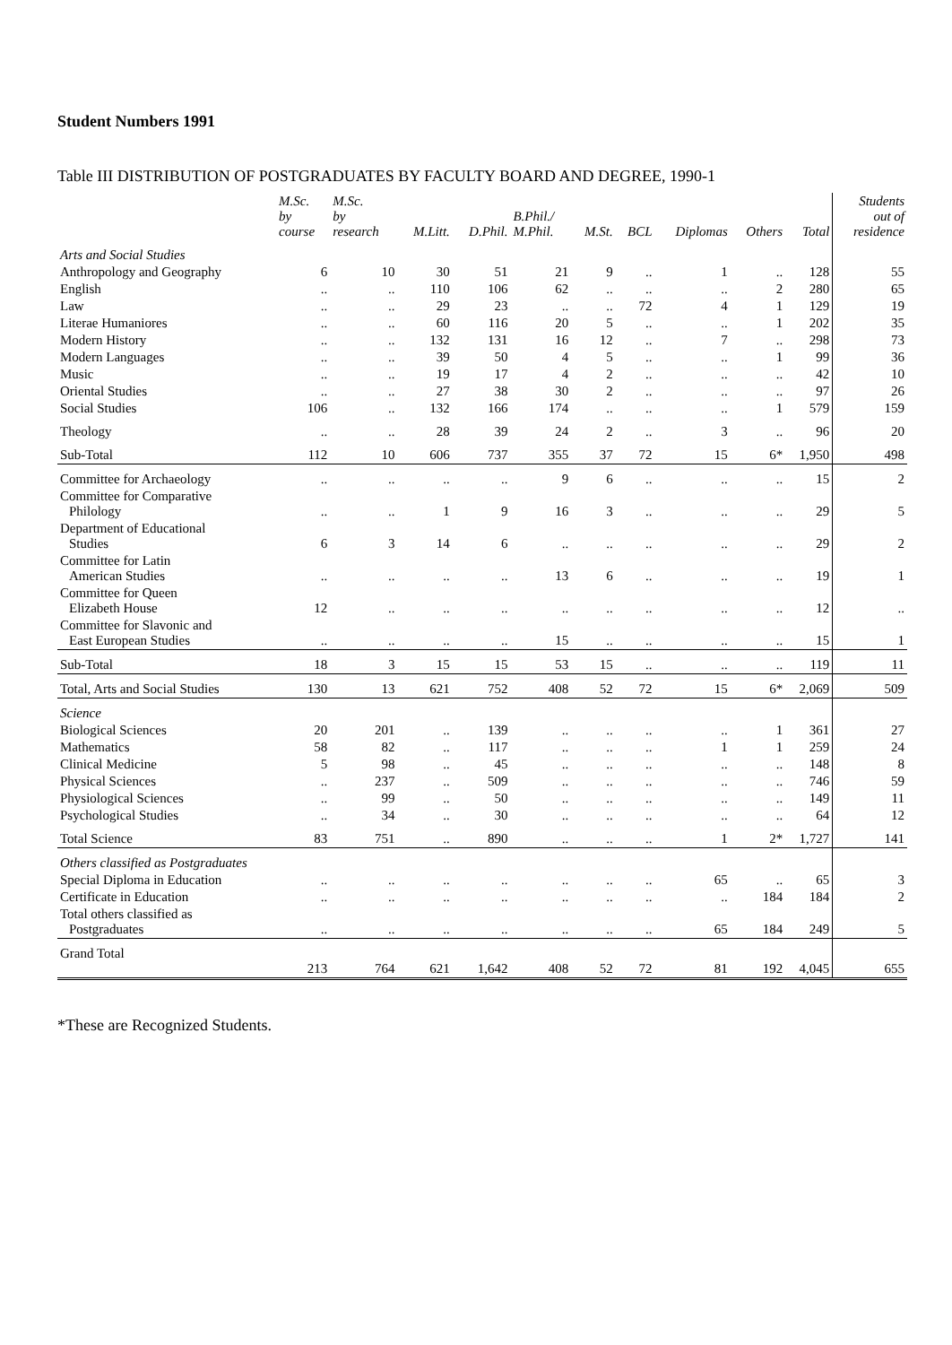Student Numbers 1991
Table III DISTRIBUTION OF POSTGRADUATES BY FACULTY BOARD AND DEGREE, 1990-1
| | M.Sc. by course | M.Sc. by research | M.Litt. | D.Phil. | B.Phil./ M.Phil. | M.St. | BCL | Diplomas | Others | Total | Students out of residence |
| --- | --- | --- | --- | --- | --- | --- | --- | --- | --- | --- | --- |
| Arts and Social Studies | | | | | | | | | | | |
| Anthropology and Geography | 6 | 10 | 30 | 51 | 21 | 9 | .. | 1 | .. | 128 | 55 |
| English | .. | .. | 110 | 106 | 62 | .. | .. | .. | 2 | 280 | 65 |
| Law | .. | .. | 29 | 23 | .. | .. | 72 | 4 | 1 | 129 | 19 |
| Literae Humaniores | .. | .. | 60 | 116 | 20 | 5 | .. | .. | 1 | 202 | 35 |
| Modern History | .. | .. | 132 | 131 | 16 | 12 | .. | 7 | .. | 298 | 73 |
| Modern Languages | .. | .. | 39 | 50 | 4 | 5 | .. | .. | 1 | 99 | 36 |
| Music | .. | .. | 19 | 17 | 4 | 2 | .. | .. | .. | 42 | 10 |
| Oriental Studies | .. | .. | 27 | 38 | 30 | 2 | .. | .. | .. | 97 | 26 |
| Social Studies | 106 | .. | 132 | 166 | 174 | .. | .. | .. | 1 | 579 | 159 |
| Theology | .. | .. | 28 | 39 | 24 | 2 | .. | 3 | .. | 96 | 20 |
| Sub-Total | 112 | 10 | 606 | 737 | 355 | 37 | 72 | 15 | 6* | 1,950 | 498 |
| Committee for Archaeology | .. | .. | .. | .. | 9 | 6 | .. | .. | .. | 15 | 2 |
| Committee for Comparative Philology | .. | .. | 1 | 9 | 16 | 3 | .. | .. | .. | 29 | 5 |
| Department of Educational Studies | 6 | 3 | 14 | 6 | .. | .. | .. | .. | .. | 29 | 2 |
| Committee for Latin American Studies | .. | .. | .. | .. | 13 | 6 | .. | .. | .. | 19 | 1 |
| Committee for Queen Elizabeth House | 12 | .. | .. | .. | .. | .. | .. | .. | .. | 12 | .. |
| Committee for Slavonic and East European Studies | .. | .. | .. | .. | 15 | .. | .. | .. | .. | 15 | 1 |
| Sub-Total | 18 | 3 | 15 | 15 | 53 | 15 | .. | .. | .. | 119 | 11 |
| Total, Arts and Social Studies | 130 | 13 | 621 | 752 | 408 | 52 | 72 | 15 | 6* | 2,069 | 509 |
| Science | | | | | | | | | | | |
| Biological Sciences | 20 | 201 | .. | 139 | .. | .. | .. | .. | 1 | 361 | 27 |
| Mathematics | 58 | 82 | .. | 117 | .. | .. | .. | 1 | 1 | 259 | 24 |
| Clinical Medicine | 5 | 98 | .. | 45 | .. | .. | .. | .. | .. | 148 | 8 |
| Physical Sciences | .. | 237 | .. | 509 | .. | .. | .. | .. | .. | 746 | 59 |
| Physiological Sciences | .. | 99 | .. | 50 | .. | .. | .. | .. | .. | 149 | 11 |
| Psychological Studies | .. | 34 | .. | 30 | .. | .. | .. | .. | .. | 64 | 12 |
| Total Science | 83 | 751 | .. | 890 | .. | .. | .. | 1 | 2* | 1,727 | 141 |
| Others classified as Postgraduates | | | | | | | | | | | |
| Special Diploma in Education | .. | .. | .. | .. | .. | .. | .. | 65 | .. | 65 | 3 |
| Certificate in Education | .. | .. | .. | .. | .. | .. | .. | .. | 184 | 184 | 2 |
| Total others classified as Postgraduates | .. | .. | .. | .. | .. | .. | .. | 65 | 184 | 249 | 5 |
| Grand Total | 213 | 764 | 621 | 1,642 | 408 | 52 | 72 | 81 | 192 | 4,045 | 655 |
*These are Recognized Students.